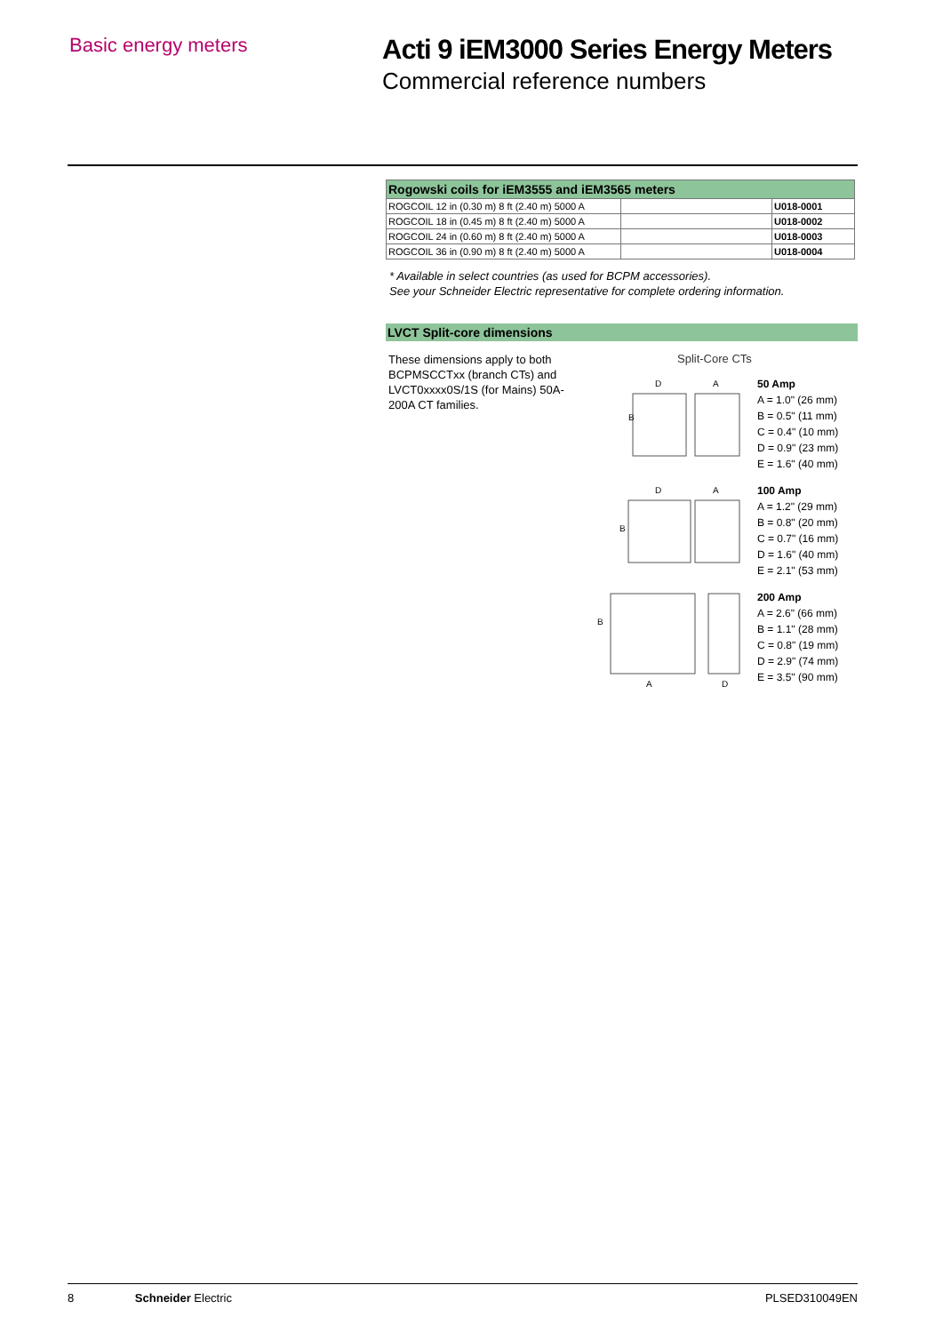Basic energy meters
Acti 9 iEM3000 Series Energy Meters
Commercial reference numbers
| Rogowski coils for iEM3555 and iEM3565 meters | | |
| --- | --- | --- |
| ROGCOIL 12 in (0.30 m) 8 ft (2.40 m) 5000 A | | U018-0001 |
| ROGCOIL 18 in (0.45 m) 8 ft (2.40 m) 5000 A | | U018-0002 |
| ROGCOIL 24 in (0.60 m) 8 ft (2.40 m) 5000 A | | U018-0003 |
| ROGCOIL 36 in (0.90 m) 8 ft (2.40 m) 5000 A | | U018-0004 |
* Available in select countries (as used for BCPM accessories).
See your Schneider Electric representative for complete ordering information.
LVCT Split-core dimensions
These dimensions apply to both BCPMSCCTxx (branch CTs) and LVCT0xxxx0S/1S (for Mains) 50A-200A CT families.
Split-Core CTs
B
D
A
50 Amp
A = 1.0" (26 mm)
B = 0.5" (11 mm)
C = 0.4" (10 mm)
D = 0.9" (23 mm)
E = 1.6" (40 mm)
B
D
A
100 Amp
A = 1.2" (29 mm)
B = 0.8" (20 mm)
C = 0.7" (16 mm)
D = 1.6" (40 mm)
E = 2.1" (53 mm)
B
A
D
200 Amp
A = 2.6" (66 mm)
B = 1.1" (28 mm)
C = 0.8" (19 mm)
D = 2.9" (74 mm)
E = 3.5" (90 mm)
8 Schneider Electric PLSED310049EN